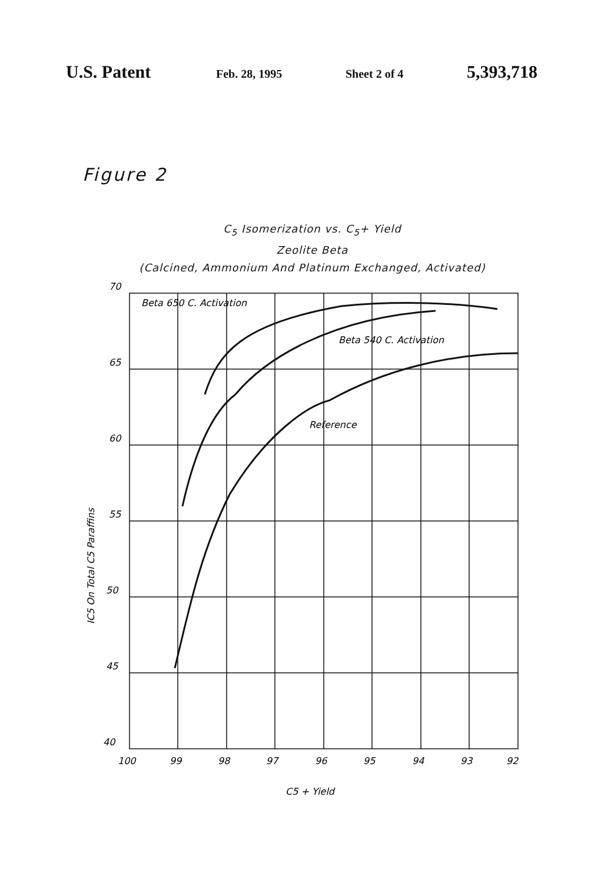U.S. Patent Feb. 28, 1995 Sheet 2 of 4 5,393,718
Figure 2
C<sub>5</sub> Isomerization vs. C<sub>5</sub>+ Yield
Zeolite Beta
(Calcined, Ammonium And Platinum Exchanged, Activated)
70
65
60
55
50
45
40
100
99
98
97
96
95
94
93
92
Beta 650 C. Activation
Beta 540 C. Activation
Reference
C5 + Yield
IC5 On Total C5 Paraffins